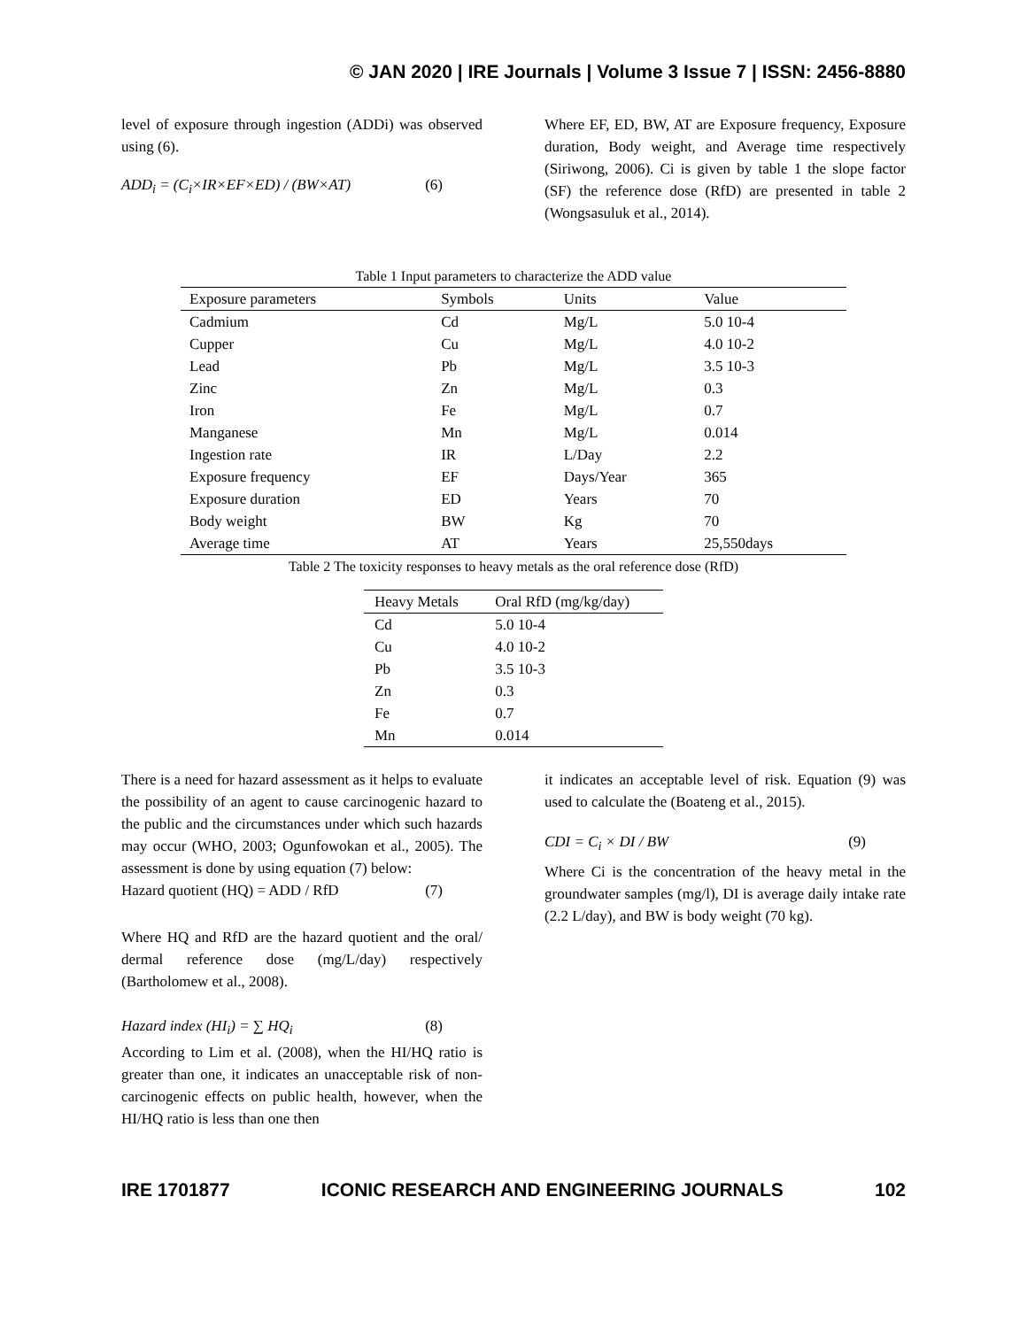© JAN 2020 | IRE Journals | Volume 3 Issue 7 | ISSN: 2456-8880
level of exposure through ingestion (ADDi) was observed using (6).
ADD<sub>i</sub> = (C<sub>i</sub>×IR×EF×ED) / (BW×AT) (6)
Where EF, ED, BW, AT are Exposure frequency, Exposure duration, Body weight, and Average time respectively (Siriwong, 2006). Ci is given by table 1 the slope factor (SF) the reference dose (RfD) are presented in table 2 (Wongsasuluk et al., 2014).
Table 1 Input parameters to characterize the ADD value
| Exposure parameters | Symbols | Units | Value |
| --- | --- | --- | --- |
| Cadmium | Cd | Mg/L | 5.0 10-4 |
| Cupper | Cu | Mg/L | 4.0 10-2 |
| Lead | Pb | Mg/L | 3.5 10-3 |
| Zinc | Zn | Mg/L | 0.3 |
| Iron | Fe | Mg/L | 0.7 |
| Manganese | Mn | Mg/L | 0.014 |
| Ingestion rate | IR | L/Day | 2.2 |
| Exposure frequency | EF | Days/Year | 365 |
| Exposure duration | ED | Years | 70 |
| Body weight | BW | Kg | 70 |
| Average time | AT | Years | 25,550days |
Table 2 The toxicity responses to heavy metals as the oral reference dose (RfD)
| Heavy Metals | Oral RfD (mg/kg/day) |
| --- | --- |
| Cd | 5.0 10-4 |
| Cu | 4.0 10-2 |
| Pb | 3.5 10-3 |
| Zn | 0.3 |
| Fe | 0.7 |
| Mn | 0.014 |
There is a need for hazard assessment as it helps to evaluate the possibility of an agent to cause carcinogenic hazard to the public and the circumstances under which such hazards may occur (WHO, 2003; Ogunfowokan et al., 2005). The assessment is done by using equation (7) below:
Hazard quotient (HQ) = ADD / RfD (7)
Where HQ and RfD are the hazard quotient and the oral/ dermal reference dose (mg/L/day) respectively (Bartholomew et al., 2008).
Hazard index (HI<sub>i</sub>) = ∑ HQ<sub>i</sub> (8)
According to Lim et al. (2008), when the HI/HQ ratio is greater than one, it indicates an unacceptable risk of non-carcinogenic effects on public health, however, when the HI/HQ ratio is less than one then
it indicates an acceptable level of risk. Equation (9) was used to calculate the (Boateng et al., 2015).
CDI = C<sub>i</sub> × DI / BW (9)
Where Ci is the concentration of the heavy metal in the groundwater samples (mg/l), DI is average daily intake rate (2.2 L/day), and BW is body weight (70 kg).
IRE 1701877 ICONIC RESEARCH AND ENGINEERING JOURNALS 102